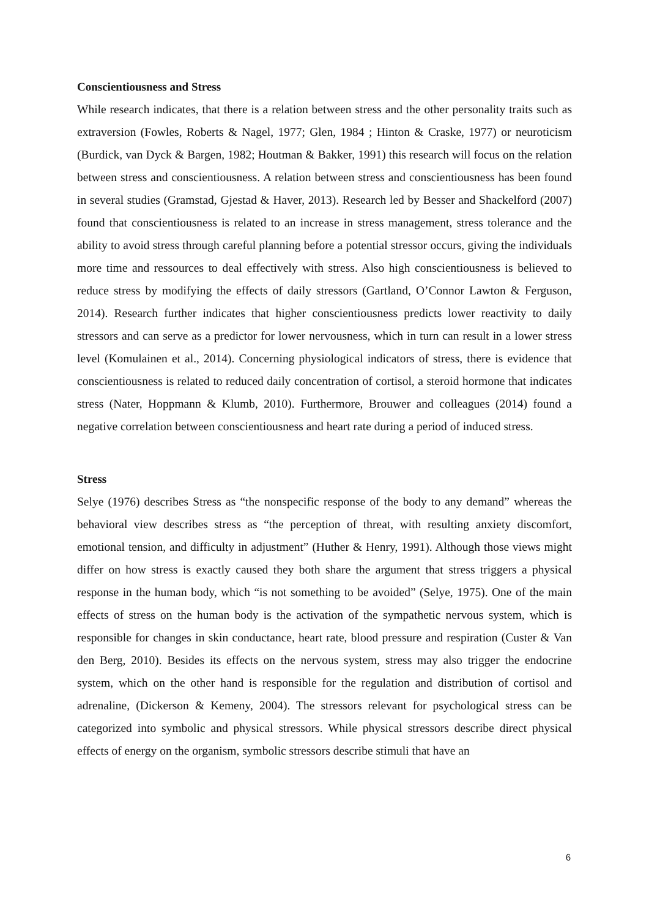Conscientiousness and Stress
While research indicates, that there is a relation between stress and the other personality traits such as extraversion (Fowles, Roberts & Nagel, 1977; Glen, 1984 ; Hinton & Craske, 1977) or neuroticism (Burdick, van Dyck & Bargen, 1982; Houtman & Bakker, 1991) this research will focus on the relation between stress and conscientiousness. A relation between stress and conscientiousness has been found in several studies (Gramstad, Gjestad & Haver, 2013). Research led by Besser and Shackelford (2007) found that conscientiousness is related to an increase in stress management, stress tolerance and the ability to avoid stress through careful planning before a potential stressor occurs, giving the individuals more time and ressources to deal effectively with stress. Also high conscientiousness is believed to reduce stress by modifying the effects of daily stressors (Gartland, O’Connor Lawton & Ferguson, 2014). Research further indicates that higher conscientiousness predicts lower reactivity to daily stressors and can serve as a predictor for lower nervousness, which in turn can result in a lower stress level (Komulainen et al., 2014). Concerning physiological indicators of stress, there is evidence that conscientiousness is related to reduced daily concentration of cortisol, a steroid hormone that indicates stress (Nater, Hoppmann & Klumb, 2010). Furthermore, Brouwer and colleagues (2014) found a negative correlation between conscientiousness and heart rate during a period of induced stress.
Stress
Selye (1976) describes Stress as “the nonspecific response of the body to any demand” whereas the behavioral view describes stress as “the perception of threat, with resulting anxiety discomfort, emotional tension, and difficulty in adjustment” (Huther & Henry, 1991). Although those views might differ on how stress is exactly caused they both share the argument that stress triggers a physical response in the human body, which “is not something to be avoided” (Selye, 1975). One of the main effects of stress on the human body is the activation of the sympathetic nervous system, which is responsible for changes in skin conductance, heart rate, blood pressure and respiration (Custer & Van den Berg, 2010). Besides its effects on the nervous system, stress may also trigger the endocrine system, which on the other hand is responsible for the regulation and distribution of cortisol and adrenaline, (Dickerson & Kemeny, 2004). The stressors relevant for psychological stress can be categorized into symbolic and physical stressors. While physical stressors describe direct physical effects of energy on the organism, symbolic stressors describe stimuli that have an
6